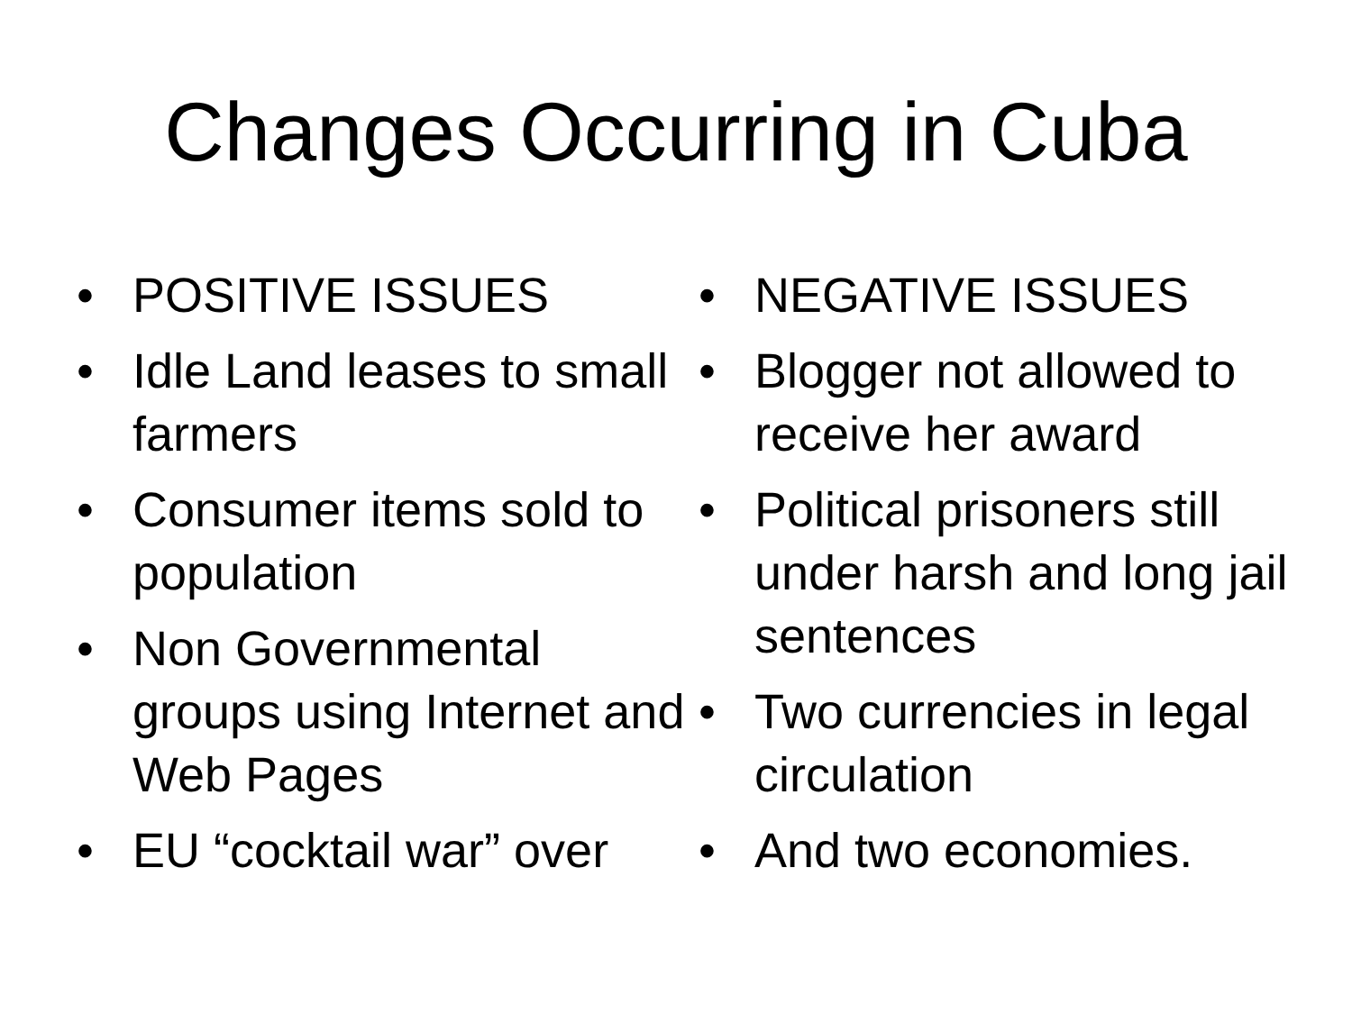Changes Occurring in Cuba
• POSITIVE ISSUES
• Idle Land leases to small farmers
• Consumer items sold to population
• Non Governmental groups using Internet and Web Pages
• EU “cocktail war” over
• NEGATIVE ISSUES
• Blogger not allowed to receive her award
• Political prisoners still under harsh and long jail sentences
• Two currencies in legal circulation
• And two economies.